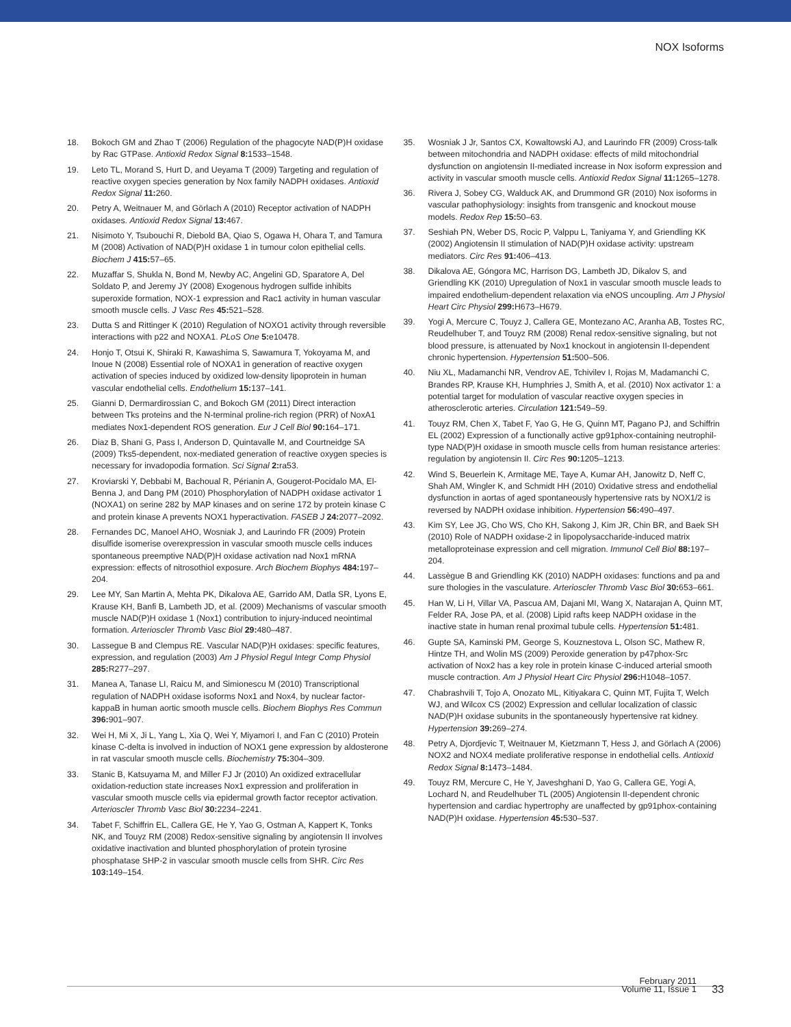NOX Isoforms
18. Bokoch GM and Zhao T (2006) Regulation of the phagocyte NAD(P)H oxidase by Rac GTPase. Antioxid Redox Signal 8: 1533–1548.
19. Leto TL, Morand S, Hurt D, and Ueyama T (2009) Targeting and regulation of reactive oxygen species generation by Nox family NADPH oxidases. Antioxid Redox Signal 11: 260.
20. Petry A, Weitnauer M, and Görlach A (2010) Receptor activation of NADPH oxidases. Antioxid Redox Signal 13: 467.
21. Nisimoto Y, Tsubouchi R, Diebold BA, Qiao S, Ogawa H, Ohara T, and Tamura M (2008) Activation of NAD(P)H oxidase 1 in tumour colon epithelial cells. Biochem J 415: 57–65.
22. Muzaffar S, Shukla N, Bond M, Newby AC, Angelini GD, Sparatore A, Del Soldato P, and Jeremy JY (2008) Exogenous hydrogen sulfide inhibits superoxide formation, NOX-1 expression and Rac1 activity in human vascular smooth muscle cells. J Vasc Res 45: 521–528.
23. Dutta S and Rittinger K (2010) Regulation of NOXO1 activity through reversible interactions with p22 and NOXA1. PLoS One 5: e10478.
24. Honjo T, Otsui K, Shiraki R, Kawashima S, Sawamura T, Yokoyama M, and Inoue N (2008) Essential role of NOXA1 in generation of reactive oxygen activation of species induced by oxidized low-density lipoprotein in human vascular endothelial cells. Endothelium 15: 137–141.
25. Gianni D, Dermardirossian C, and Bokoch GM (2011) Direct interaction between Tks proteins and the N-terminal proline-rich region (PRR) of NoxA1 mediates Nox1-dependent ROS generation. Eur J Cell Biol 90: 164–171.
26. Diaz B, Shani G, Pass I, Anderson D, Quintavalle M, and Courtneidge SA (2009) Tks5-dependent, nox-mediated generation of reactive oxygen species is necessary for invadopodia formation. Sci Signal 2: ra53.
27. Kroviarski Y, Debbabi M, Bachoual R, Périanin A, Gougerot-Pocidalo MA, El-Benna J, and Dang PM (2010) Phosphorylation of NADPH oxidase activator 1 (NOXA1) on serine 282 by MAP kinases and on serine 172 by protein kinase C and protein kinase A prevents NOX1 hyperactivation. FASEB J 24: 2077–2092.
28. Fernandes DC, Manoel AHO, Wosniak J, and Laurindo FR (2009) Protein disulfide isomerise overexpression in vascular smooth muscle cells induces spontaneous preemptive NAD(P)H oxidase activation nad Nox1 mRNA expression: effects of nitrosothiol exposure. Arch Biochem Biophys 484: 197–204.
29. Lee MY, San Martin A, Mehta PK, Dikalova AE, Garrido AM, Datla SR, Lyons E, Krause KH, Banfi B, Lambeth JD, et al. (2009) Mechanisms of vascular smooth muscle NAD(P)H oxidase 1 (Nox1) contribution to injury-induced neointimal formation. Arterioscler Thromb Vasc Biol 29: 480–487.
30. Lassegue B and Clempus RE. Vascular NAD(P)H oxidases: specific features, expression, and regulation (2003) Am J Physiol Regul Integr Comp Physiol 285: R277–297.
31. Manea A, Tanase LI, Raicu M, and Simionescu M (2010) Transcriptional regulation of NADPH oxidase isoforms Nox1 and Nox4, by nuclear factor-kappaB in human aortic smooth muscle cells. Biochem Biophys Res Commun 396: 901–907.
32. Wei H, Mi X, Ji L, Yang L, Xia Q, Wei Y, Miyamori I, and Fan C (2010) Protein kinase C-delta is involved in induction of NOX1 gene expression by aldosterone in rat vascular smooth muscle cells. Biochemistry 75: 304–309.
33. Stanic B, Katsuyama M, and Miller FJ Jr (2010) An oxidized extracellular oxidation-reduction state increases Nox1 expression and proliferation in vascular smooth muscle cells via epidermal growth factor receptor activation. Arterioscler Thromb Vasc Biol 30: 2234–2241.
34. Tabet F, Schiffrin EL, Callera GE, He Y, Yao G, Ostman A, Kappert K, Tonks NK, and Touyz RM (2008) Redox-sensitive signaling by angiotensin II involves oxidative inactivation and blunted phosphorylation of protein tyrosine phosphatase SHP-2 in vascular smooth muscle cells from SHR. Circ Res 103: 149–154.
35. Wosniak J Jr, Santos CX, Kowaltowski AJ, and Laurindo FR (2009) Cross-talk between mitochondria and NADPH oxidase: effects of mild mitochondrial dysfunction on angiotensin II-mediated increase in Nox isoform expression and activity in vascular smooth muscle cells. Antioxid Redox Signal 11: 1265–1278.
36. Rivera J, Sobey CG, Walduck AK, and Drummond GR (2010) Nox isoforms in vascular pathophysiology: insights from transgenic and knockout mouse models. Redox Rep 15: 50–63.
37. Seshiah PN, Weber DS, Rocic P, Valppu L, Taniyama Y, and Griendling KK (2002) Angiotensin II stimulation of NAD(P)H oxidase activity: upstream mediators. Circ Res 91: 406–413.
38. Dikalova AE, Góngora MC, Harrison DG, Lambeth JD, Dikalov S, and Griendling KK (2010) Upregulation of Nox1 in vascular smooth muscle leads to impaired endothelium-dependent relaxation via eNOS uncoupling. Am J Physiol Heart Circ Physiol 299: H673–H679.
39. Yogi A, Mercure C, Touyz J, Callera GE, Montezano AC, Aranha AB, Tostes RC, Reudelhuber T, and Touyz RM (2008) Renal redox-sensitive signaling, but not blood pressure, is attenuated by Nox1 knockout in angiotensin II-dependent chronic hypertension. Hypertension 51: 500–506.
40. Niu XL, Madamanchi NR, Vendrov AE, Tchivilev I, Rojas M, Madamanchi C, Brandes RP, Krause KH, Humphries J, Smith A, et al. (2010) Nox activator 1: a potential target for modulation of vascular reactive oxygen species in atherosclerotic arteries. Circulation 121: 549–59.
41. Touyz RM, Chen X, Tabet F, Yao G, He G, Quinn MT, Pagano PJ, and Schiffrin EL (2002) Expression of a functionally active gp91phox-containing neutrophil-type NAD(P)H oxidase in smooth muscle cells from human resistance arteries: regulation by angiotensin II. Circ Res 90: 1205–1213.
42. Wind S, Beuerlein K, Armitage ME, Taye A, Kumar AH, Janowitz D, Neff C, Shah AM, Wingler K, and Schmidt HH (2010) Oxidative stress and endothelial dysfunction in aortas of aged spontaneously hypertensive rats by NOX1/2 is reversed by NADPH oxidase inhibition. Hypertension 56: 490–497.
43. Kim SY, Lee JG, Cho WS, Cho KH, Sakong J, Kim JR, Chin BR, and Baek SH (2010) Role of NADPH oxidase-2 in lipopolysaccharide-induced matrix metalloproteinase expression and cell migration. Immunol Cell Biol 88: 197–204.
44. Lassègue B and Griendling KK (2010) NADPH oxidases: functions and pa and sure thologies in the vasculature. Arterioscler Thromb Vasc Biol 30: 653–661.
45. Han W, Li H, Villar VA, Pascua AM, Dajani MI, Wang X, Natarajan A, Quinn MT, Felder RA, Jose PA, et al. (2008) Lipid rafts keep NADPH oxidase in the inactive state in human renal proximal tubule cells. Hypertension 51: 481.
46. Gupte SA, Kaminski PM, George S, Kouznestova L, Olson SC, Mathew R, Hintze TH, and Wolin MS (2009) Peroxide generation by p47phox-Src activation of Nox2 has a key role in protein kinase C-induced arterial smooth muscle contraction. Am J Physiol Heart Circ Physiol 296: H1048–1057.
47. Chabrashvili T, Tojo A, Onozato ML, Kitiyakara C, Quinn MT, Fujita T, Welch WJ, and Wilcox CS (2002) Expression and cellular localization of classic NAD(P)H oxidase subunits in the spontaneously hypertensive rat kidney. Hypertension 39: 269–274.
48. Petry A, Djordjevic T, Weitnauer M, Kietzmann T, Hess J, and Görlach A (2006) NOX2 and NOX4 mediate proliferative response in endothelial cells. Antioxid Redox Signal 8: 1473–1484.
49. Touyz RM, Mercure C, He Y, Javeshghani D, Yao G, Callera GE, Yogi A, Lochard N, and Reudelhuber TL (2005) Angiotensin II-dependent chronic hypertension and cardiac hypertrophy are unaffected by gp91phox-containing NAD(P)H oxidase. Hypertension 45: 530–537.
February 2011
Volume 11, Issue 1
33